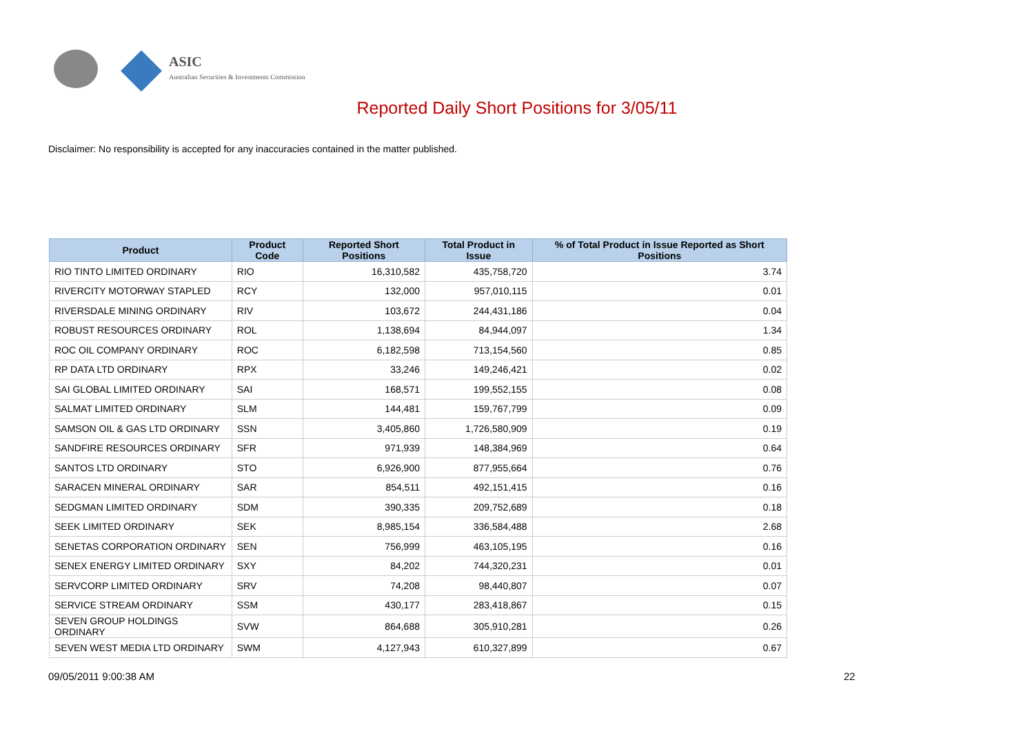ASIC
Australian Securities & Investments Commission
Reported Daily Short Positions for 3/05/11
Disclaimer: No responsibility is accepted for any inaccuracies contained in the matter published.
| Product | Product Code | Reported Short Positions | Total Product in Issue | % of Total Product in Issue Reported as Short Positions |
| --- | --- | --- | --- | --- |
| RIO TINTO LIMITED ORDINARY | RIO | 16,310,582 | 435,758,720 | 3.74 |
| RIVERCITY MOTORWAY STAPLED | RCY | 132,000 | 957,010,115 | 0.01 |
| RIVERSDALE MINING ORDINARY | RIV | 103,672 | 244,431,186 | 0.04 |
| ROBUST RESOURCES ORDINARY | ROL | 1,138,694 | 84,944,097 | 1.34 |
| ROC OIL COMPANY ORDINARY | ROC | 6,182,598 | 713,154,560 | 0.85 |
| RP DATA LTD ORDINARY | RPX | 33,246 | 149,246,421 | 0.02 |
| SAI GLOBAL LIMITED ORDINARY | SAI | 168,571 | 199,552,155 | 0.08 |
| SALMAT LIMITED ORDINARY | SLM | 144,481 | 159,767,799 | 0.09 |
| SAMSON OIL & GAS LTD ORDINARY | SSN | 3,405,860 | 1,726,580,909 | 0.19 |
| SANDFIRE RESOURCES ORDINARY | SFR | 971,939 | 148,384,969 | 0.64 |
| SANTOS LTD ORDINARY | STO | 6,926,900 | 877,955,664 | 0.76 |
| SARACEN MINERAL ORDINARY | SAR | 854,511 | 492,151,415 | 0.16 |
| SEDGMAN LIMITED ORDINARY | SDM | 390,335 | 209,752,689 | 0.18 |
| SEEK LIMITED ORDINARY | SEK | 8,985,154 | 336,584,488 | 2.68 |
| SENETAS CORPORATION ORDINARY | SEN | 756,999 | 463,105,195 | 0.16 |
| SENEX ENERGY LIMITED ORDINARY | SXY | 84,202 | 744,320,231 | 0.01 |
| SERVCORP LIMITED ORDINARY | SRV | 74,208 | 98,440,807 | 0.07 |
| SERVICE STREAM ORDINARY | SSM | 430,177 | 283,418,867 | 0.15 |
| SEVEN GROUP HOLDINGS ORDINARY | SVW | 864,688 | 305,910,281 | 0.26 |
| SEVEN WEST MEDIA LTD ORDINARY | SWM | 4,127,943 | 610,327,899 | 0.67 |
09/05/2011 9:00:38 AM 22